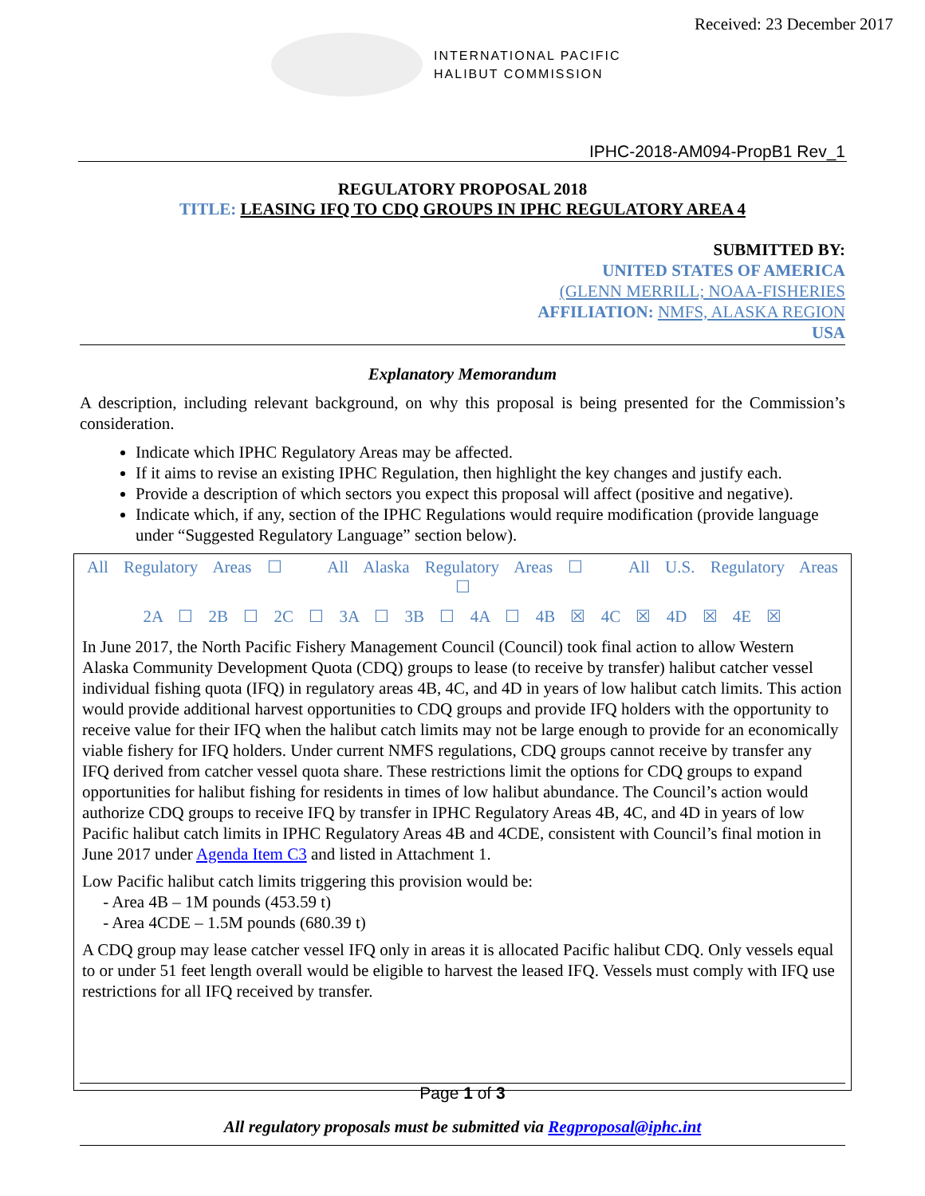Received: 23 December 2017
INTERNATIONAL PACIFIC
HALIBUT COMMISSION
IPHC-2018-AM094-PropB1 Rev_1
REGULATORY PROPOSAL 2018
TITLE: LEASING IFQ TO CDQ GROUPS IN IPHC REGULATORY AREA 4
SUBMITTED BY:
UNITED STATES OF AMERICA
(GLENN MERRILL; NOAA-FISHERIES
AFFILIATION: NMFS, ALASKA REGION
USA
Explanatory Memorandum
A description, including relevant background, on why this proposal is being presented for the Commission’s consideration.
Indicate which IPHC Regulatory Areas may be affected.
If it aims to revise an existing IPHC Regulation, then highlight the key changes and justify each.
Provide a description of which sectors you expect this proposal will affect (positive and negative).
Indicate which, if any, section of the IPHC Regulations would require modification (provide language under “Suggested Regulatory Language” section below).
All Regulatory Areas ☐ All Alaska Regulatory Areas ☐ All U.S. Regulatory Areas ☐
2A ☐ 2B ☐ 2C ☐ 3A ☐ 3B ☐ 4A ☐ 4B ☒ 4C ☒ 4D ☒ 4E ☒
In June 2017, the North Pacific Fishery Management Council (Council) took final action to allow Western Alaska Community Development Quota (CDQ) groups to lease (to receive by transfer) halibut catcher vessel individual fishing quota (IFQ) in regulatory areas 4B, 4C, and 4D in years of low halibut catch limits. This action would provide additional harvest opportunities to CDQ groups and provide IFQ holders with the opportunity to receive value for their IFQ when the halibut catch limits may not be large enough to provide for an economically viable fishery for IFQ holders. Under current NMFS regulations, CDQ groups cannot receive by transfer any IFQ derived from catcher vessel quota share. These restrictions limit the options for CDQ groups to expand opportunities for halibut fishing for residents in times of low halibut abundance. The Council’s action would authorize CDQ groups to receive IFQ by transfer in IPHC Regulatory Areas 4B, 4C, and 4D in years of low Pacific halibut catch limits in IPHC Regulatory Areas 4B and 4CDE, consistent with Council’s final motion in June 2017 under Agenda Item C3 and listed in Attachment 1.
Low Pacific halibut catch limits triggering this provision would be:
- Area 4B – 1M pounds (453.59 t)
- Area 4CDE – 1.5M pounds (680.39 t)
A CDQ group may lease catcher vessel IFQ only in areas it is allocated Pacific halibut CDQ. Only vessels equal to or under 51 feet length overall would be eligible to harvest the leased IFQ. Vessels must comply with IFQ use restrictions for all IFQ received by transfer.
Page 1 of 3
All regulatory proposals must be submitted via Regproposal@iphc.int